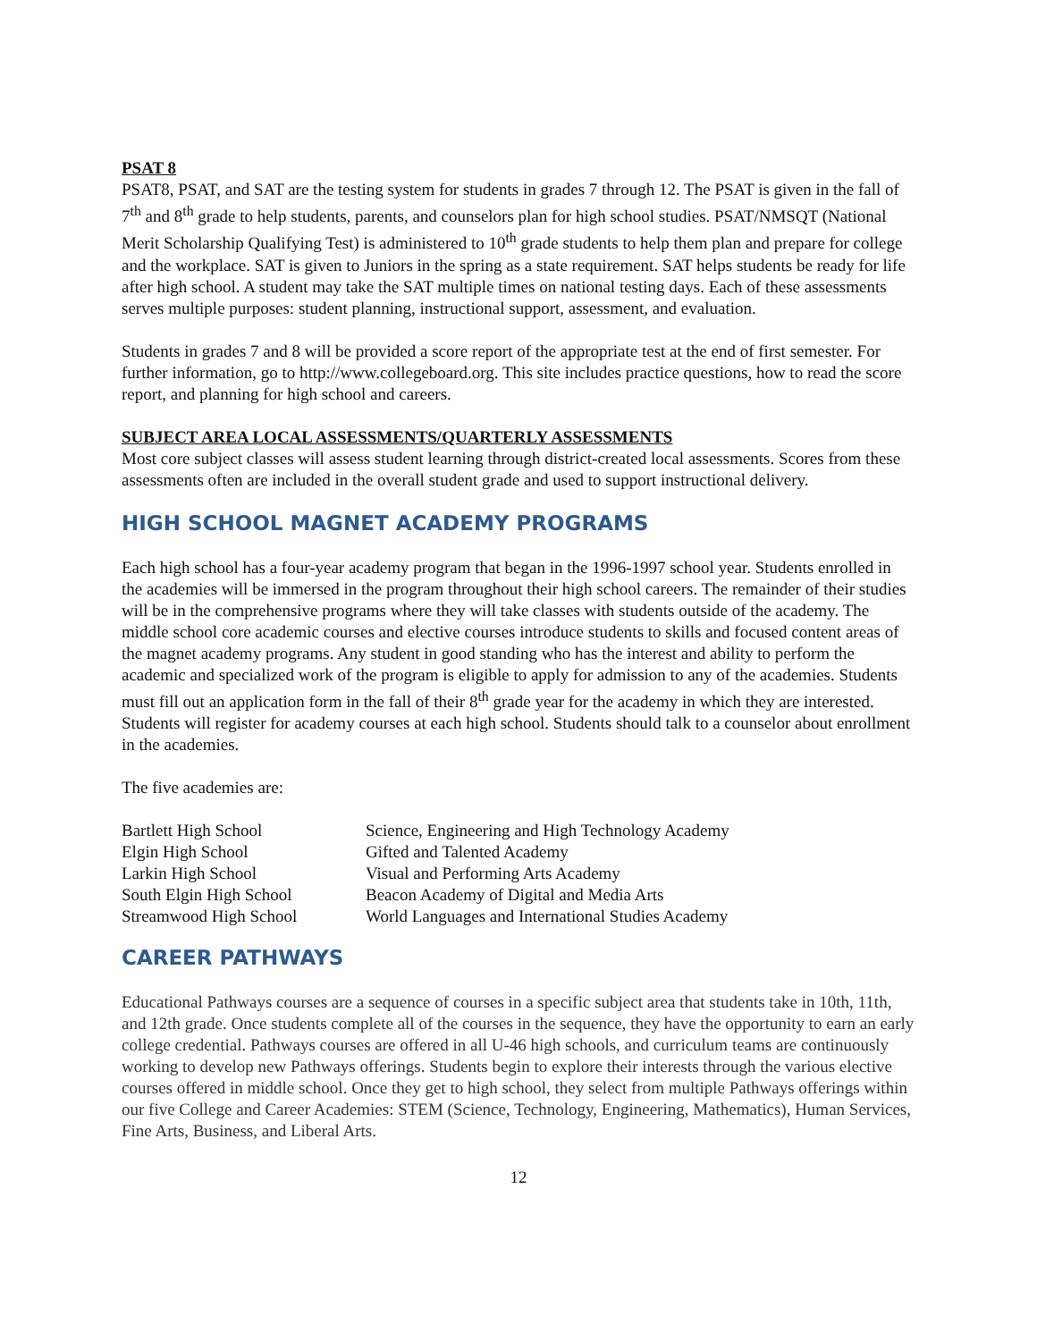PSAT 8
PSAT8, PSAT, and SAT are the testing system for students in grades 7 through 12. The PSAT is given in the fall of 7<sup>th</sup> and 8<sup>th</sup> grade to help students, parents, and counselors plan for high school studies. PSAT/NMSQT (National Merit Scholarship Qualifying Test) is administered to 10<sup>th</sup> grade students to help them plan and prepare for college and the workplace. SAT is given to Juniors in the spring as a state requirement. SAT helps students be ready for life after high school. A student may take the SAT multiple times on national testing days. Each of these assessments serves multiple purposes: student planning, instructional support, assessment, and evaluation.
Students in grades 7 and 8 will be provided a score report of the appropriate test at the end of first semester. For further information, go to http://www.collegeboard.org. This site includes practice questions, how to read the score report, and planning for high school and careers.
SUBJECT AREA LOCAL ASSESSMENTS/QUARTERLY ASSESSMENTS
Most core subject classes will assess student learning through district-created local assessments. Scores from these assessments often are included in the overall student grade and used to support instructional delivery.
HIGH SCHOOL MAGNET ACADEMY PROGRAMS
Each high school has a four-year academy program that began in the 1996-1997 school year. Students enrolled in the academies will be immersed in the program throughout their high school careers. The remainder of their studies will be in the comprehensive programs where they will take classes with students outside of the academy. The middle school core academic courses and elective courses introduce students to skills and focused content areas of the magnet academy programs. Any student in good standing who has the interest and ability to perform the academic and specialized work of the program is eligible to apply for admission to any of the academies. Students must fill out an application form in the fall of their 8<sup>th</sup> grade year for the academy in which they are interested. Students will register for academy courses at each high school. Students should talk to a counselor about enrollment in the academies.
The five academies are:
| Bartlett High School | Science, Engineering and High Technology Academy |
| Elgin High School | Gifted and Talented Academy |
| Larkin High School | Visual and Performing Arts Academy |
| South Elgin High School | Beacon Academy of Digital and Media Arts |
| Streamwood High School | World Languages and International Studies Academy |
CAREER PATHWAYS
Educational Pathways courses are a sequence of courses in a specific subject area that students take in 10th, 11th, and 12th grade. Once students complete all of the courses in the sequence, they have the opportunity to earn an early college credential. Pathways courses are offered in all U-46 high schools, and curriculum teams are continuously working to develop new Pathways offerings. Students begin to explore their interests through the various elective courses offered in middle school. Once they get to high school, they select from multiple Pathways offerings within our five College and Career Academies: STEM (Science, Technology, Engineering, Mathematics), Human Services, Fine Arts, Business, and Liberal Arts.
12